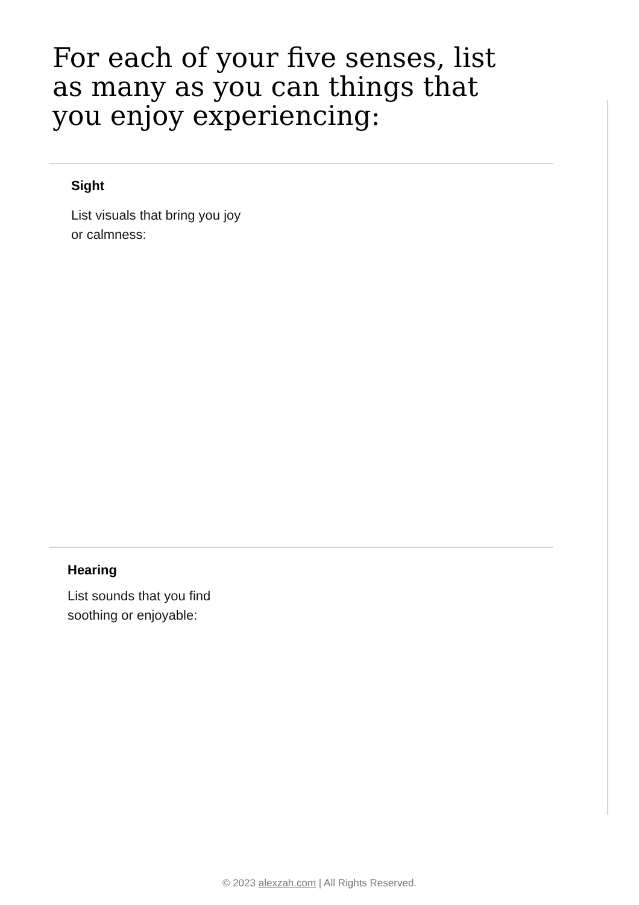For each of your five senses, list as many as you can things that you enjoy experiencing:
Sight
List visuals that bring you joy
or calmness:
Hearing
List sounds that you find
soothing or enjoyable:
© 2023 alexzah.com | All Rights Reserved.